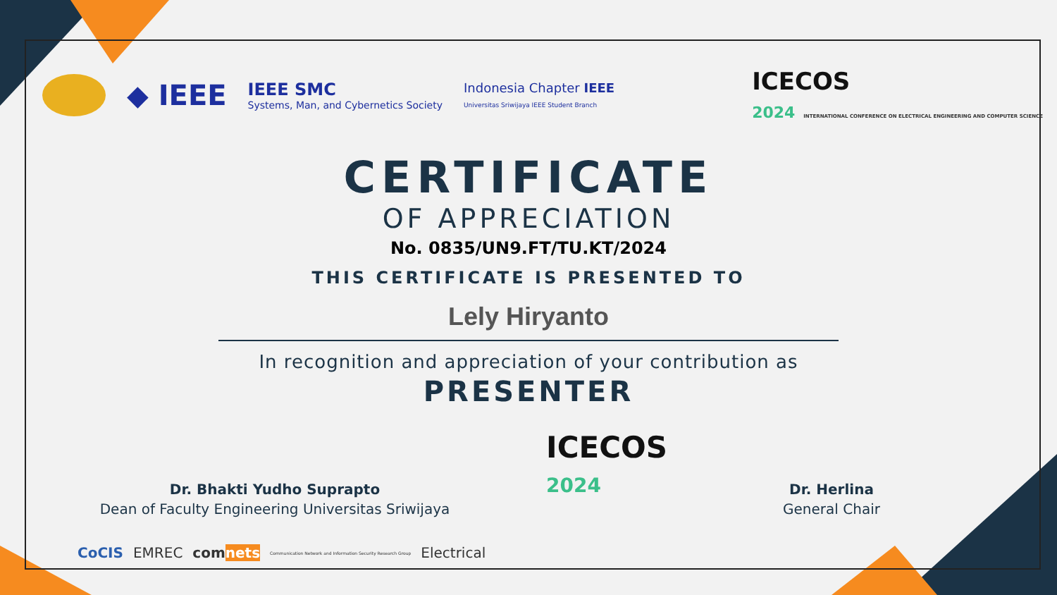◆ IEEE
IEEE SMC
Systems, Man, and Cybernetics Society
Indonesia Chapter IEEE
Universitas Sriwijaya IEEE Student Branch
ICECOS
2024 INTERNATIONAL CONFERENCE ON ELECTRICAL ENGINEERING AND COMPUTER SCIENCE
CERTIFICATE
OF APPRECIATION
No. 0835/UN9.FT/TU.KT/2024
THIS CERTIFICATE IS PRESENTED TO
Lely Hiryanto
In recognition and appreciation of your contribution as
PRESENTER
Dr. Bhakti Yudho Suprapto
Dean of Faculty Engineering Universitas Sriwijaya
ICECOS
2024
Dr. Herlina
General Chair
CoCIS EMREC comnets Communication Network and Information Security Research Group Electrical